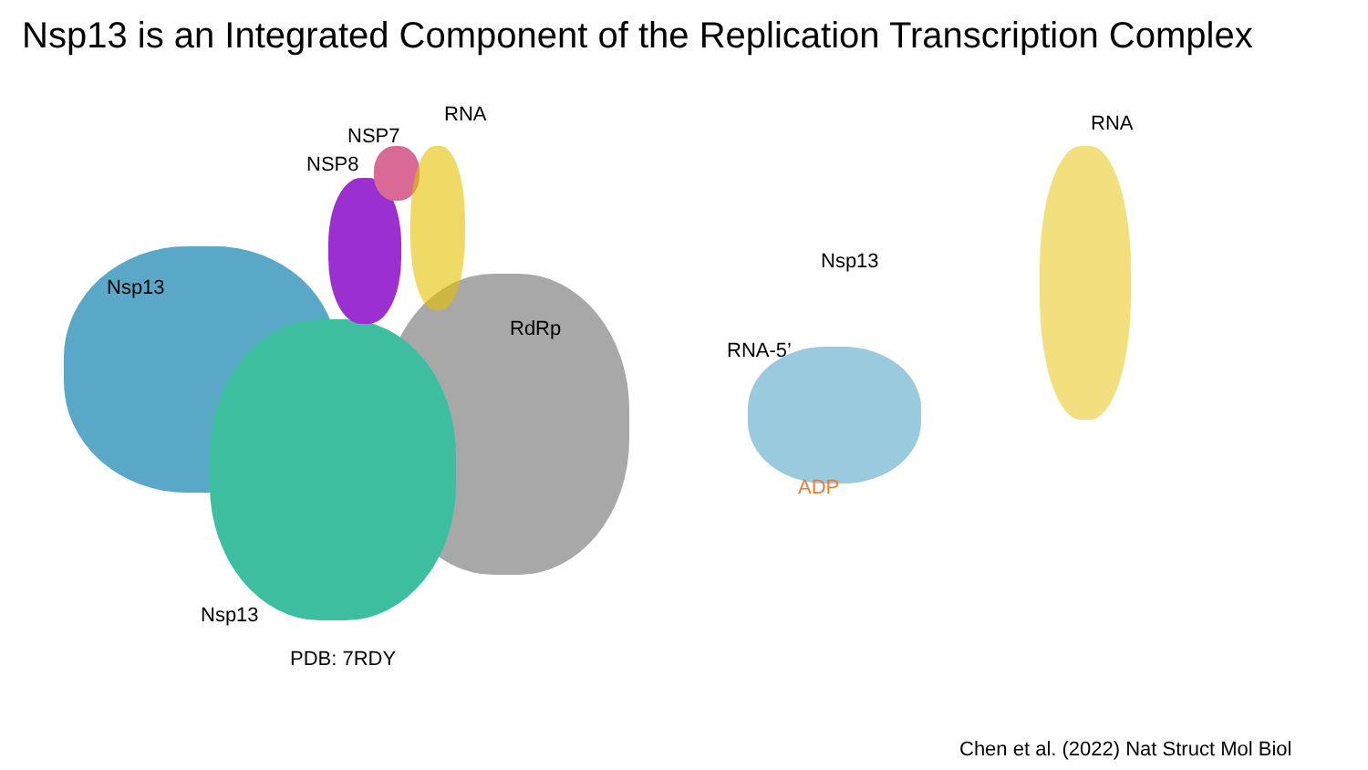Nsp13 is an Integrated Component of the Replication Transcription Complex
RNA
NSP7
NSP8
Nsp13
RdRp
Nsp13
PDB: 7RDY
RNA
Nsp13
RNA-5’
ADP
Chen et al. (2022) Nat Struct Mol Biol